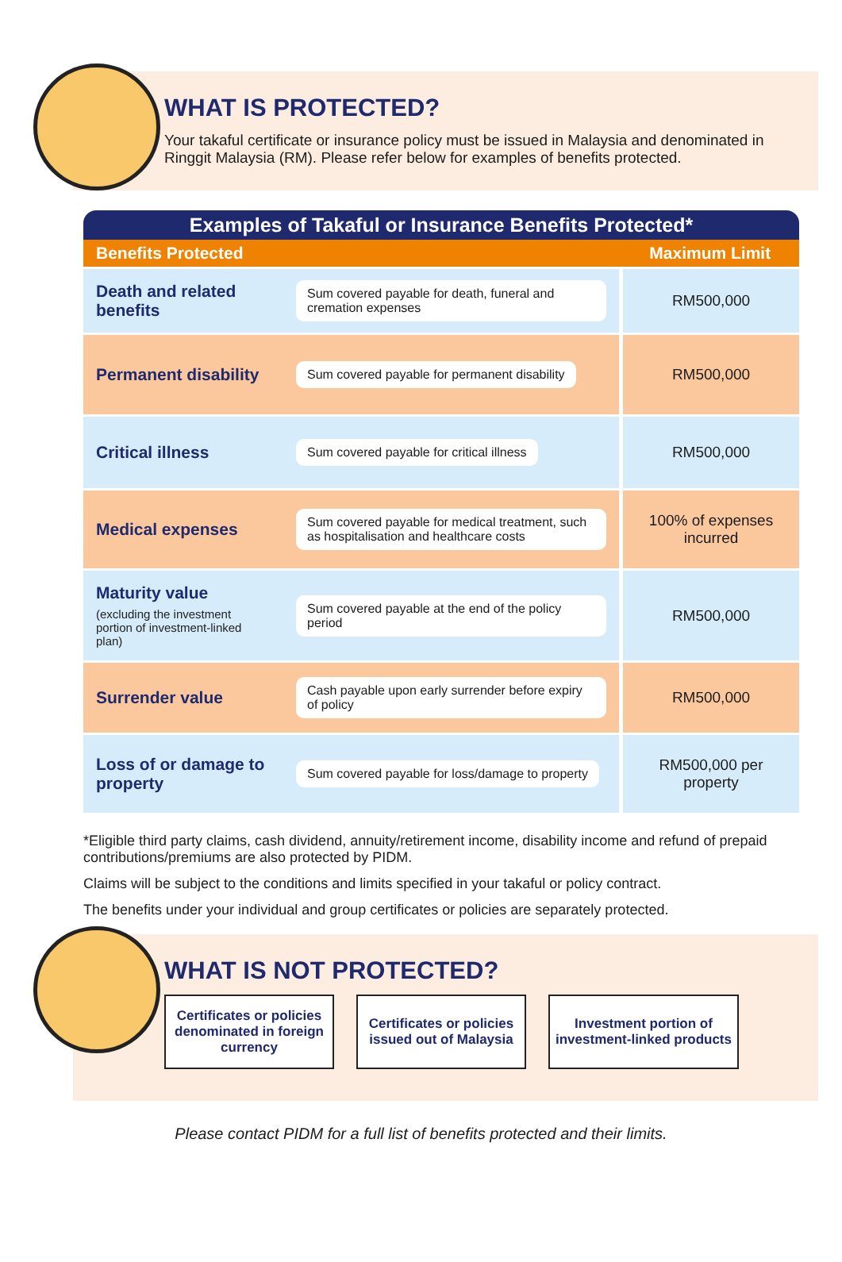WHAT IS PROTECTED?
Your takaful certificate or insurance policy must be issued in Malaysia and denominated in Ringgit Malaysia (RM). Please refer below for examples of benefits protected.
Examples of Takaful or Insurance Benefits Protected*
| Benefits Protected | | Maximum Limit |
| --- | --- | --- |
| Death and related benefits | Sum covered payable for death, funeral and cremation expenses | RM500,000 |
| Permanent disability | Sum covered payable for permanent disability | RM500,000 |
| Critical illness | Sum covered payable for critical illness | RM500,000 |
| Medical expenses | Sum covered payable for medical treatment, such as hospitalisation and healthcare costs | 100% of expenses incurred |
| Maturity value (excluding the investment portion of investment-linked plan) | Sum covered payable at the end of the policy period | RM500,000 |
| Surrender value | Cash payable upon early surrender before expiry of policy | RM500,000 |
| Loss of or damage to property | Sum covered payable for loss/damage to property | RM500,000 per property |
*Eligible third party claims, cash dividend, annuity/retirement income, disability income and refund of prepaid contributions/premiums are also protected by PIDM.
Claims will be subject to the conditions and limits specified in your takaful or policy contract.
The benefits under your individual and group certificates or policies are separately protected.
WHAT IS NOT PROTECTED?
Certificates or policies denominated in foreign currency
Certificates or policies issued out of Malaysia
Investment portion of investment-linked products
Please contact PIDM for a full list of benefits protected and their limits.